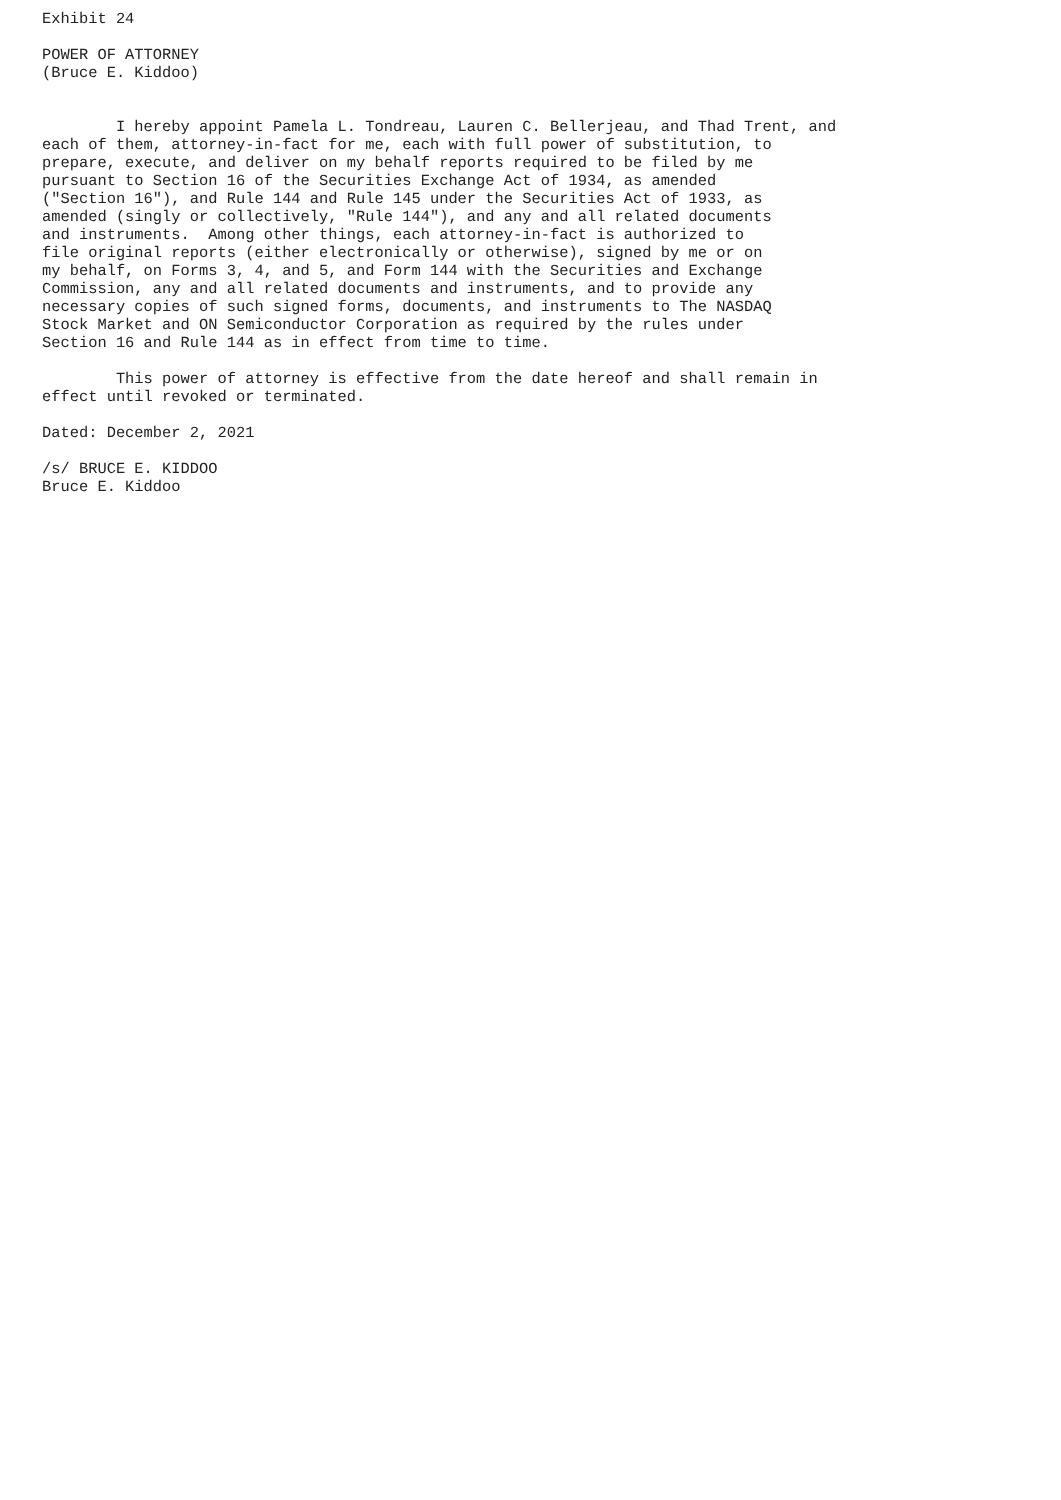Exhibit 24

POWER OF ATTORNEY
(Bruce E. Kiddoo)


        I hereby appoint Pamela L. Tondreau, Lauren C. Bellerjeau, and Thad Trent, and
each of them, attorney-in-fact for me, each with full power of substitution, to
prepare, execute, and deliver on my behalf reports required to be filed by me
pursuant to Section 16 of the Securities Exchange Act of 1934, as amended
("Section 16"), and Rule 144 and Rule 145 under the Securities Act of 1933, as
amended (singly or collectively, "Rule 144"), and any and all related documents
and instruments.  Among other things, each attorney-in-fact is authorized to
file original reports (either electronically or otherwise), signed by me or on
my behalf, on Forms 3, 4, and 5, and Form 144 with the Securities and Exchange
Commission, any and all related documents and instruments, and to provide any
necessary copies of such signed forms, documents, and instruments to The NASDAQ
Stock Market and ON Semiconductor Corporation as required by the rules under
Section 16 and Rule 144 as in effect from time to time.

        This power of attorney is effective from the date hereof and shall remain in
effect until revoked or terminated.

Dated: December 2, 2021

/s/ BRUCE E. KIDDOO
Bruce E. Kiddoo